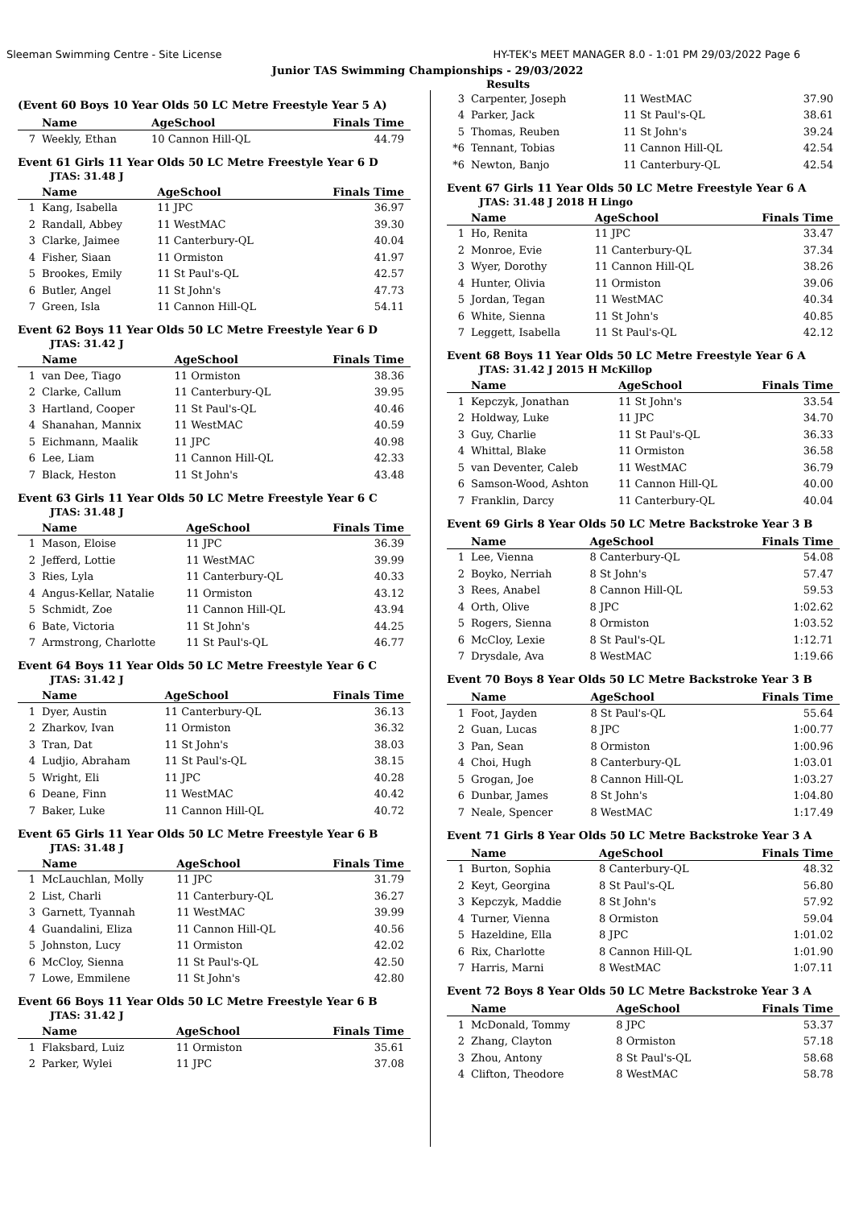Sleeman Swimming Centre - Site License HY-TEK's MEET MANAGER 8.0 - 1:01 PM 29/03/2022 Page 6
Junior TAS Swimming Championships - 29/03/2022
Results
(Event 60 Boys 10 Year Olds 50 LC Metre Freestyle Year 5 A)
| | Name | AgeSchool | Finals Time |
| --- | --- | --- | --- |
| 7 | Weekly, Ethan | 10 Cannon Hill-QL | 44.79 |
Event 61 Girls 11 Year Olds 50 LC Metre Freestyle Year 6 D
JTAS: 31.48 J
| | Name | AgeSchool | Finals Time |
| --- | --- | --- | --- |
| 1 | Kang, Isabella | 11 JPC | 36.97 |
| 2 | Randall, Abbey | 11 WestMAC | 39.30 |
| 3 | Clarke, Jaimee | 11 Canterbury-QL | 40.04 |
| 4 | Fisher, Siaan | 11 Ormiston | 41.97 |
| 5 | Brookes, Emily | 11 St Paul's-QL | 42.57 |
| 6 | Butler, Angel | 11 St John's | 47.73 |
| 7 | Green, Isla | 11 Cannon Hill-QL | 54.11 |
Event 62 Boys 11 Year Olds 50 LC Metre Freestyle Year 6 D
JTAS: 31.42 J
| | Name | AgeSchool | Finals Time |
| --- | --- | --- | --- |
| 1 | van Dee, Tiago | 11 Ormiston | 38.36 |
| 2 | Clarke, Callum | 11 Canterbury-QL | 39.95 |
| 3 | Hartland, Cooper | 11 St Paul's-QL | 40.46 |
| 4 | Shanahan, Mannix | 11 WestMAC | 40.59 |
| 5 | Eichmann, Maalik | 11 JPC | 40.98 |
| 6 | Lee, Liam | 11 Cannon Hill-QL | 42.33 |
| 7 | Black, Heston | 11 St John's | 43.48 |
Event 63 Girls 11 Year Olds 50 LC Metre Freestyle Year 6 C
JTAS: 31.48 J
| | Name | AgeSchool | Finals Time |
| --- | --- | --- | --- |
| 1 | Mason, Eloise | 11 JPC | 36.39 |
| 2 | Jefferd, Lottie | 11 WestMAC | 39.99 |
| 3 | Ries, Lyla | 11 Canterbury-QL | 40.33 |
| 4 | Angus-Kellar, Natalie | 11 Ormiston | 43.12 |
| 5 | Schmidt, Zoe | 11 Cannon Hill-QL | 43.94 |
| 6 | Bate, Victoria | 11 St John's | 44.25 |
| 7 | Armstrong, Charlotte | 11 St Paul's-QL | 46.77 |
Event 64 Boys 11 Year Olds 50 LC Metre Freestyle Year 6 C
JTAS: 31.42 J
| | Name | AgeSchool | Finals Time |
| --- | --- | --- | --- |
| 1 | Dyer, Austin | 11 Canterbury-QL | 36.13 |
| 2 | Zharkov, Ivan | 11 Ormiston | 36.32 |
| 3 | Tran, Dat | 11 St John's | 38.03 |
| 4 | Ludjio, Abraham | 11 St Paul's-QL | 38.15 |
| 5 | Wright, Eli | 11 JPC | 40.28 |
| 6 | Deane, Finn | 11 WestMAC | 40.42 |
| 7 | Baker, Luke | 11 Cannon Hill-QL | 40.72 |
Event 65 Girls 11 Year Olds 50 LC Metre Freestyle Year 6 B
JTAS: 31.48 J
| | Name | AgeSchool | Finals Time |
| --- | --- | --- | --- |
| 1 | McLauchlan, Molly | 11 JPC | 31.79 |
| 2 | List, Charli | 11 Canterbury-QL | 36.27 |
| 3 | Garnett, Tyannah | 11 WestMAC | 39.99 |
| 4 | Guandalini, Eliza | 11 Cannon Hill-QL | 40.56 |
| 5 | Johnston, Lucy | 11 Ormiston | 42.02 |
| 6 | McCloy, Sienna | 11 St Paul's-QL | 42.50 |
| 7 | Lowe, Emmilene | 11 St John's | 42.80 |
Event 66 Boys 11 Year Olds 50 LC Metre Freestyle Year 6 B
JTAS: 31.42 J
| | Name | AgeSchool | Finals Time |
| --- | --- | --- | --- |
| 1 | Flaksbard, Luiz | 11 Ormiston | 35.61 |
| 2 | Parker, Wylei | 11 JPC | 37.08 |
| 3 | Carpenter, Joseph | 11 WestMAC | 37.90 |
| 4 | Parker, Jack | 11 St Paul's-QL | 38.61 |
| 5 | Thomas, Reuben | 11 St John's | 39.24 |
| *6 | Tennant, Tobias | 11 Cannon Hill-QL | 42.54 |
| *6 | Newton, Banjo | 11 Canterbury-QL | 42.54 |
Event 67 Girls 11 Year Olds 50 LC Metre Freestyle Year 6 A
JTAS: 31.48 J 2018 H Lingo
| | Name | AgeSchool | Finals Time |
| --- | --- | --- | --- |
| 1 | Ho, Renita | 11 JPC | 33.47 |
| 2 | Monroe, Evie | 11 Canterbury-QL | 37.34 |
| 3 | Wyer, Dorothy | 11 Cannon Hill-QL | 38.26 |
| 4 | Hunter, Olivia | 11 Ormiston | 39.06 |
| 5 | Jordan, Tegan | 11 WestMAC | 40.34 |
| 6 | White, Sienna | 11 St John's | 40.85 |
| 7 | Leggett, Isabella | 11 St Paul's-QL | 42.12 |
Event 68 Boys 11 Year Olds 50 LC Metre Freestyle Year 6 A
JTAS: 31.42 J 2015 H McKillop
| | Name | AgeSchool | Finals Time |
| --- | --- | --- | --- |
| 1 | Kepczyk, Jonathan | 11 St John's | 33.54 |
| 2 | Holdway, Luke | 11 JPC | 34.70 |
| 3 | Guy, Charlie | 11 St Paul's-QL | 36.33 |
| 4 | Whittal, Blake | 11 Ormiston | 36.58 |
| 5 | van Deventer, Caleb | 11 WestMAC | 36.79 |
| 6 | Samson-Wood, Ashton | 11 Cannon Hill-QL | 40.00 |
| 7 | Franklin, Darcy | 11 Canterbury-QL | 40.04 |
Event 69 Girls 8 Year Olds 50 LC Metre Backstroke Year 3 B
| | Name | AgeSchool | Finals Time |
| --- | --- | --- | --- |
| 1 | Lee, Vienna | 8 Canterbury-QL | 54.08 |
| 2 | Boyko, Nerriah | 8 St John's | 57.47 |
| 3 | Rees, Anabel | 8 Cannon Hill-QL | 59.53 |
| 4 | Orth, Olive | 8 JPC | 1:02.62 |
| 5 | Rogers, Sienna | 8 Ormiston | 1:03.52 |
| 6 | McCloy, Lexie | 8 St Paul's-QL | 1:12.71 |
| 7 | Drysdale, Ava | 8 WestMAC | 1:19.66 |
Event 70 Boys 8 Year Olds 50 LC Metre Backstroke Year 3 B
| | Name | AgeSchool | Finals Time |
| --- | --- | --- | --- |
| 1 | Foot, Jayden | 8 St Paul's-QL | 55.64 |
| 2 | Guan, Lucas | 8 JPC | 1:00.77 |
| 3 | Pan, Sean | 8 Ormiston | 1:00.96 |
| 4 | Choi, Hugh | 8 Canterbury-QL | 1:03.01 |
| 5 | Grogan, Joe | 8 Cannon Hill-QL | 1:03.27 |
| 6 | Dunbar, James | 8 St John's | 1:04.80 |
| 7 | Neale, Spencer | 8 WestMAC | 1:17.49 |
Event 71 Girls 8 Year Olds 50 LC Metre Backstroke Year 3 A
| | Name | AgeSchool | Finals Time |
| --- | --- | --- | --- |
| 1 | Burton, Sophia | 8 Canterbury-QL | 48.32 |
| 2 | Keyt, Georgina | 8 St Paul's-QL | 56.80 |
| 3 | Kepczyk, Maddie | 8 St John's | 57.92 |
| 4 | Turner, Vienna | 8 Ormiston | 59.04 |
| 5 | Hazeldine, Ella | 8 JPC | 1:01.02 |
| 6 | Rix, Charlotte | 8 Cannon Hill-QL | 1:01.90 |
| 7 | Harris, Marni | 8 WestMAC | 1:07.11 |
Event 72 Boys 8 Year Olds 50 LC Metre Backstroke Year 3 A
| | Name | AgeSchool | Finals Time |
| --- | --- | --- | --- |
| 1 | McDonald, Tommy | 8 JPC | 53.37 |
| 2 | Zhang, Clayton | 8 Ormiston | 57.18 |
| 3 | Zhou, Antony | 8 St Paul's-QL | 58.68 |
| 4 | Clifton, Theodore | 8 WestMAC | 58.78 |